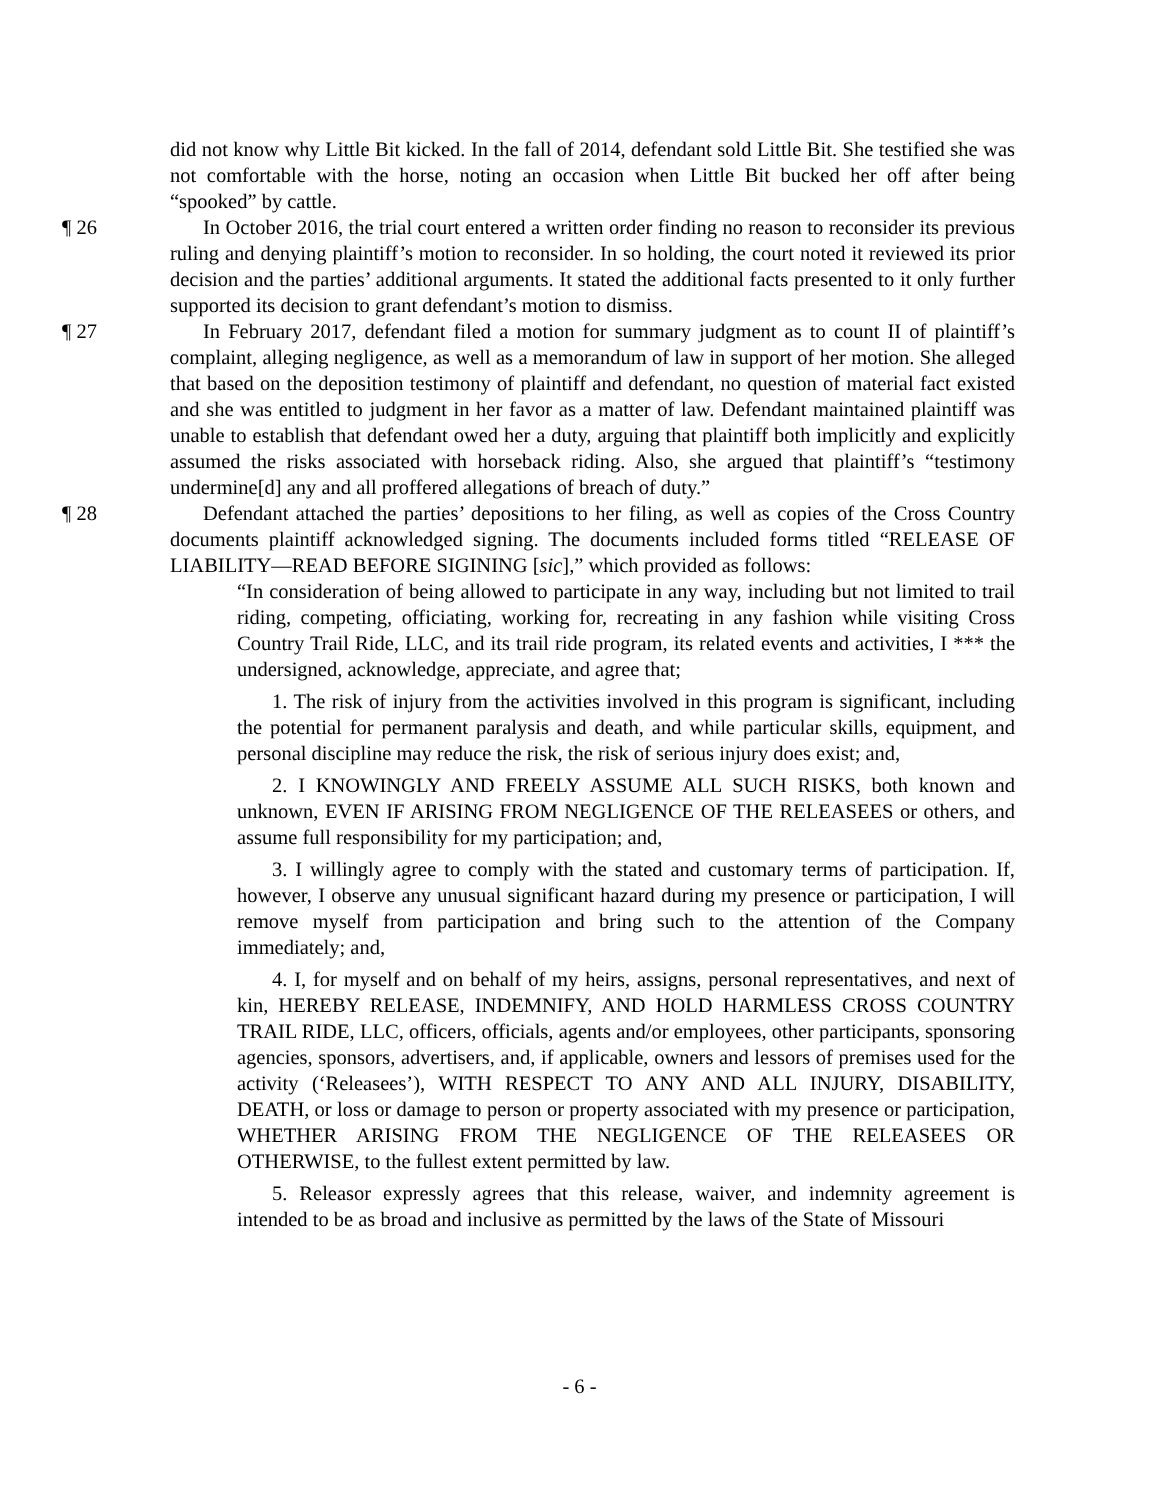did not know why Little Bit kicked. In the fall of 2014, defendant sold Little Bit. She testified she was not comfortable with the horse, noting an occasion when Little Bit bucked her off after being “spooked” by cattle.
¶ 26 In October 2016, the trial court entered a written order finding no reason to reconsider its previous ruling and denying plaintiff’s motion to reconsider. In so holding, the court noted it reviewed its prior decision and the parties’ additional arguments. It stated the additional facts presented to it only further supported its decision to grant defendant’s motion to dismiss.
¶ 27 In February 2017, defendant filed a motion for summary judgment as to count II of plaintiff’s complaint, alleging negligence, as well as a memorandum of law in support of her motion. She alleged that based on the deposition testimony of plaintiff and defendant, no question of material fact existed and she was entitled to judgment in her favor as a matter of law. Defendant maintained plaintiff was unable to establish that defendant owed her a duty, arguing that plaintiff both implicitly and explicitly assumed the risks associated with horseback riding. Also, she argued that plaintiff’s “testimony undermine[d] any and all proffered allegations of breach of duty.”
¶ 28 Defendant attached the parties’ depositions to her filing, as well as copies of the Cross Country documents plaintiff acknowledged signing. The documents included forms titled “RELEASE OF LIABILITY—READ BEFORE SIGINING [sic],” which provided as follows:
“In consideration of being allowed to participate in any way, including but not limited to trail riding, competing, officiating, working for, recreating in any fashion while visiting Cross Country Trail Ride, LLC, and its trail ride program, its related events and activities, I *** the undersigned, acknowledge, appreciate, and agree that;
1. The risk of injury from the activities involved in this program is significant, including the potential for permanent paralysis and death, and while particular skills, equipment, and personal discipline may reduce the risk, the risk of serious injury does exist; and,
2. I KNOWINGLY AND FREELY ASSUME ALL SUCH RISKS, both known and unknown, EVEN IF ARISING FROM NEGLIGENCE OF THE RELEASEES or others, and assume full responsibility for my participation; and,
3. I willingly agree to comply with the stated and customary terms of participation. If, however, I observe any unusual significant hazard during my presence or participation, I will remove myself from participation and bring such to the attention of the Company immediately; and,
4. I, for myself and on behalf of my heirs, assigns, personal representatives, and next of kin, HEREBY RELEASE, INDEMNIFY, AND HOLD HARMLESS CROSS COUNTRY TRAIL RIDE, LLC, officers, officials, agents and/or employees, other participants, sponsoring agencies, sponsors, advertisers, and, if applicable, owners and lessors of premises used for the activity (‘Releasees’), WITH RESPECT TO ANY AND ALL INJURY, DISABILITY, DEATH, or loss or damage to person or property associated with my presence or participation, WHETHER ARISING FROM THE NEGLIGENCE OF THE RELEASEES OR OTHERWISE, to the fullest extent permitted by law.
5. Releasor expressly agrees that this release, waiver, and indemnity agreement is intended to be as broad and inclusive as permitted by the laws of the State of Missouri
- 6 -